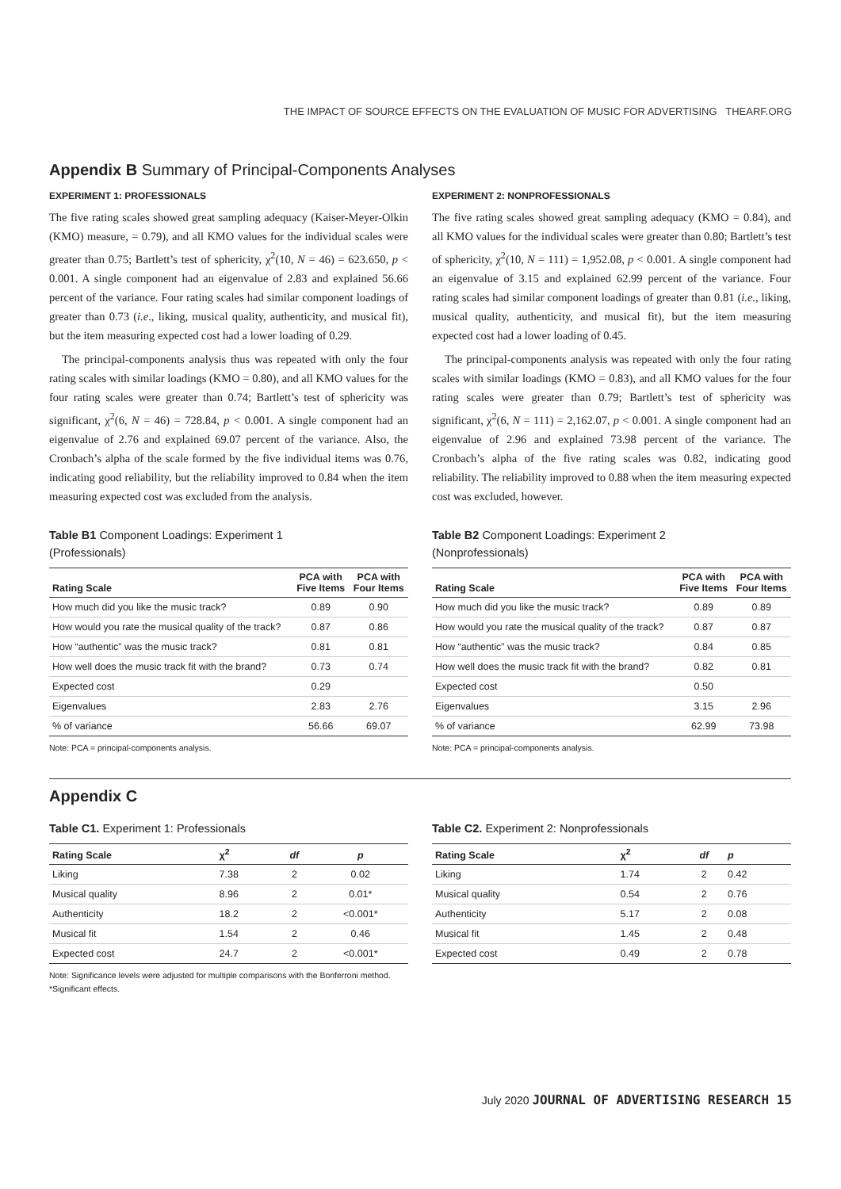THE IMPACT OF SOURCE EFFECTS ON THE EVALUATION OF MUSIC FOR ADVERTISING THEARF.ORG
Appendix B Summary of Principal-Components Analyses
EXPERIMENT 1: PROFESSIONALS
The five rating scales showed great sampling adequacy (Kaiser-Meyer-Olkin (KMO) measure, = 0.79), and all KMO values for the individual scales were greater than 0.75; Bartlett’s test of sphericity, χ<sup>2</sup>(10, N = 46) = 623.650, p < 0.001. A single component had an eigenvalue of 2.83 and explained 56.66 percent of the variance. Four rating scales had similar component loadings of greater than 0.73 (i.e., liking, musical quality, authenticity, and musical fit), but the item measuring expected cost had a lower loading of 0.29.
The principal-components analysis thus was repeated with only the four rating scales with similar loadings (KMO = 0.80), and all KMO values for the four rating scales were greater than 0.74; Bartlett’s test of sphericity was significant, χ<sup>2</sup>(6, N = 46) = 728.84, p < 0.001. A single component had an eigenvalue of 2.76 and explained 69.07 percent of the variance. Also, the Cronbach’s alpha of the scale formed by the five individual items was 0.76, indicating good reliability, but the reliability improved to 0.84 when the item measuring expected cost was excluded from the analysis.
Table B1 Component Loadings: Experiment 1
(Professionals)
| Rating Scale | PCA with Five Items | PCA with Four Items |
| --- | --- | --- |
| How much did you like the music track? | 0.89 | 0.90 |
| How would you rate the musical quality of the track? | 0.87 | 0.86 |
| How “authentic” was the music track? | 0.81 | 0.81 |
| How well does the music track fit with the brand? | 0.73 | 0.74 |
| Expected cost | 0.29 | |
| Eigenvalues | 2.83 | 2.76 |
| % of variance | 56.66 | 69.07 |
Note: PCA = principal-components analysis.
EXPERIMENT 2: NONPROFESSIONALS
The five rating scales showed great sampling adequacy (KMO = 0.84), and all KMO values for the individual scales were greater than 0.80; Bartlett’s test of sphericity, χ<sup>2</sup>(10, N = 111) = 1,952.08, p < 0.001. A single component had an eigenvalue of 3.15 and explained 62.99 percent of the variance. Four rating scales had similar component loadings of greater than 0.81 (i.e., liking, musical quality, authenticity, and musical fit), but the item measuring expected cost had a lower loading of 0.45.
The principal-components analysis was repeated with only the four rating scales with similar loadings (KMO = 0.83), and all KMO values for the four rating scales were greater than 0.79; Bartlett’s test of sphericity was significant, χ<sup>2</sup>(6, N = 111) = 2,162.07, p < 0.001. A single component had an eigenvalue of 2.96 and explained 73.98 percent of the variance. The Cronbach’s alpha of the five rating scales was 0.82, indicating good reliability. The reliability improved to 0.88 when the item measuring expected cost was excluded, however.
Table B2 Component Loadings: Experiment 2
(Nonprofessionals)
| Rating Scale | PCA with Five Items | PCA with Four Items |
| --- | --- | --- |
| How much did you like the music track? | 0.89 | 0.89 |
| How would you rate the musical quality of the track? | 0.87 | 0.87 |
| How “authentic” was the music track? | 0.84 | 0.85 |
| How well does the music track fit with the brand? | 0.82 | 0.81 |
| Expected cost | 0.50 | |
| Eigenvalues | 3.15 | 2.96 |
| % of variance | 62.99 | 73.98 |
Note: PCA = principal-components analysis.
Appendix C
Table C1. Experiment 1: Professionals
| Rating Scale | χ<sup>2</sup> | df | p |
| --- | --- | --- | --- |
| Liking | 7.38 | 2 | 0.02 |
| Musical quality | 8.96 | 2 | 0.01* |
| Authenticity | 18.2 | 2 | <0.001* |
| Musical fit | 1.54 | 2 | 0.46 |
| Expected cost | 24.7 | 2 | <0.001* |
Note: Significance levels were adjusted for multiple comparisons with the Bonferroni method. *Significant effects.
Table C2. Experiment 2: Nonprofessionals
| Rating Scale | χ<sup>2</sup> | df | p |
| --- | --- | --- | --- |
| Liking | 1.74 | 2 | 0.42 |
| Musical quality | 0.54 | 2 | 0.76 |
| Authenticity | 5.17 | 2 | 0.08 |
| Musical fit | 1.45 | 2 | 0.48 |
| Expected cost | 0.49 | 2 | 0.78 |
July 2020 JOURNAL OF ADVERTISING RESEARCH 15